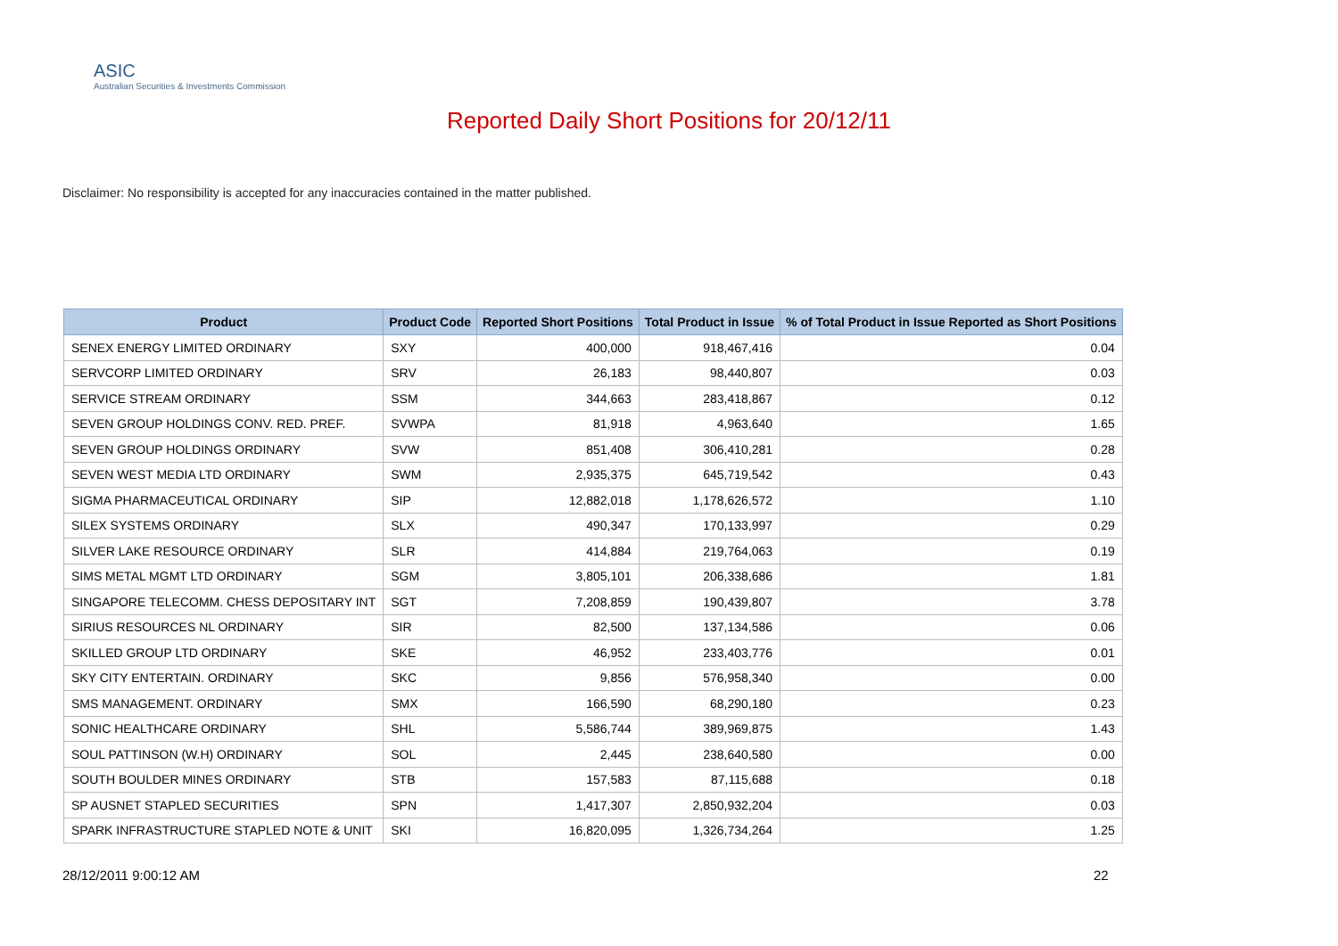ASIC
Australian Securities & Investments Commission
Reported Daily Short Positions for 20/12/11
Disclaimer: No responsibility is accepted for any inaccuracies contained in the matter published.
| Product | Product Code | Reported Short Positions | Total Product in Issue | % of Total Product in Issue Reported as Short Positions |
| --- | --- | --- | --- | --- |
| SENEX ENERGY LIMITED ORDINARY | SXY | 400,000 | 918,467,416 | 0.04 |
| SERVCORP LIMITED ORDINARY | SRV | 26,183 | 98,440,807 | 0.03 |
| SERVICE STREAM ORDINARY | SSM | 344,663 | 283,418,867 | 0.12 |
| SEVEN GROUP HOLDINGS CONV. RED. PREF. | SVWPA | 81,918 | 4,963,640 | 1.65 |
| SEVEN GROUP HOLDINGS ORDINARY | SVW | 851,408 | 306,410,281 | 0.28 |
| SEVEN WEST MEDIA LTD ORDINARY | SWM | 2,935,375 | 645,719,542 | 0.43 |
| SIGMA PHARMACEUTICAL ORDINARY | SIP | 12,882,018 | 1,178,626,572 | 1.10 |
| SILEX SYSTEMS ORDINARY | SLX | 490,347 | 170,133,997 | 0.29 |
| SILVER LAKE RESOURCE ORDINARY | SLR | 414,884 | 219,764,063 | 0.19 |
| SIMS METAL MGMT LTD ORDINARY | SGM | 3,805,101 | 206,338,686 | 1.81 |
| SINGAPORE TELECOMM. CHESS DEPOSITARY INT | SGT | 7,208,859 | 190,439,807 | 3.78 |
| SIRIUS RESOURCES NL ORDINARY | SIR | 82,500 | 137,134,586 | 0.06 |
| SKILLED GROUP LTD ORDINARY | SKE | 46,952 | 233,403,776 | 0.01 |
| SKY CITY ENTERTAIN. ORDINARY | SKC | 9,856 | 576,958,340 | 0.00 |
| SMS MANAGEMENT. ORDINARY | SMX | 166,590 | 68,290,180 | 0.23 |
| SONIC HEALTHCARE ORDINARY | SHL | 5,586,744 | 389,969,875 | 1.43 |
| SOUL PATTINSON (W.H) ORDINARY | SOL | 2,445 | 238,640,580 | 0.00 |
| SOUTH BOULDER MINES ORDINARY | STB | 157,583 | 87,115,688 | 0.18 |
| SP AUSNET STAPLED SECURITIES | SPN | 1,417,307 | 2,850,932,204 | 0.03 |
| SPARK INFRASTRUCTURE STAPLED NOTE & UNIT | SKI | 16,820,095 | 1,326,734,264 | 1.25 |
28/12/2011 9:00:12 AM 22